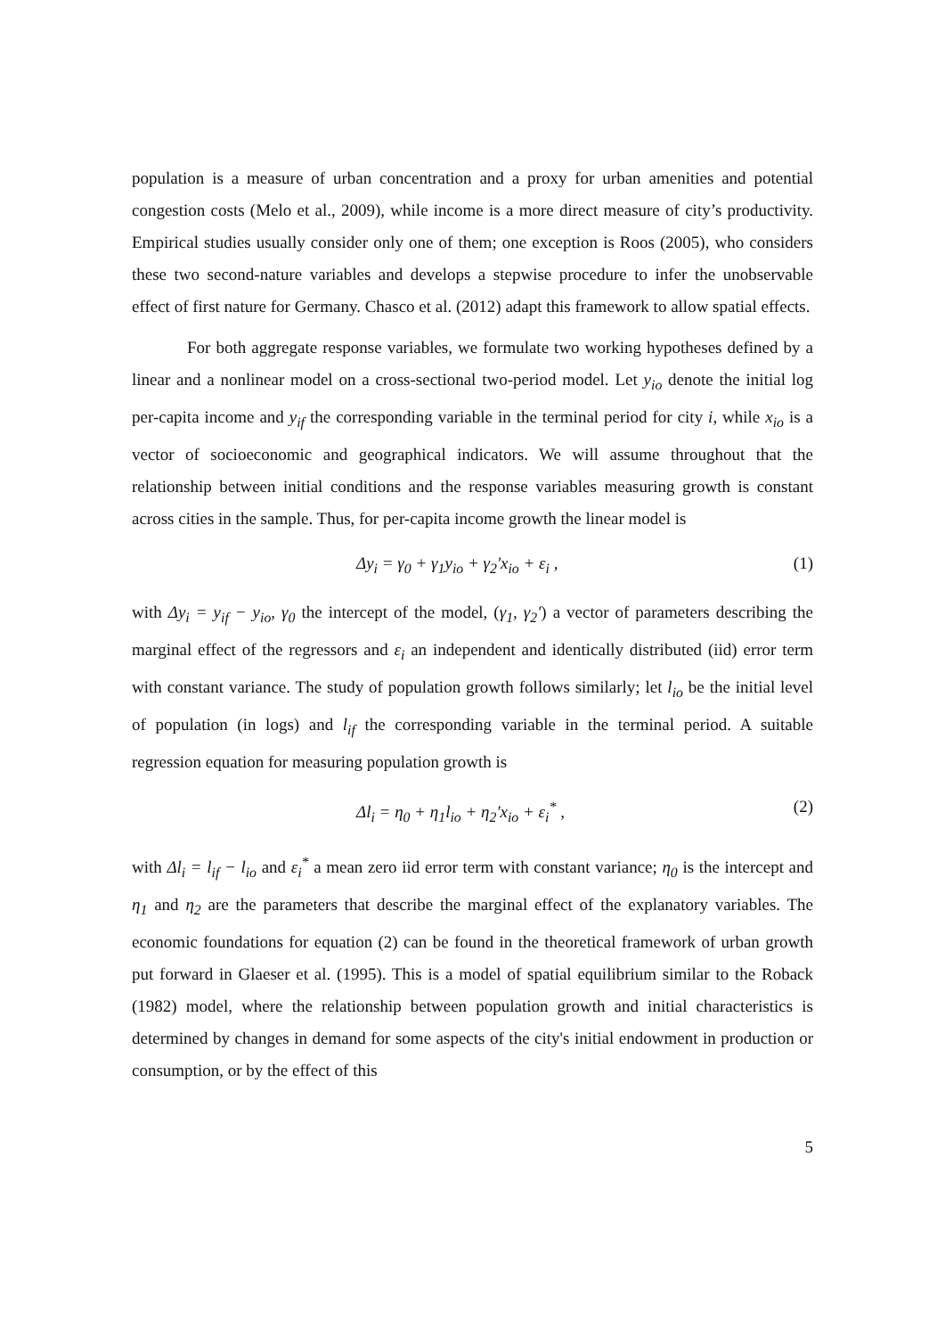population is a measure of urban concentration and a proxy for urban amenities and potential congestion costs (Melo et al., 2009), while income is a more direct measure of city’s productivity. Empirical studies usually consider only one of them; one exception is Roos (2005), who considers these two second-nature variables and develops a stepwise procedure to infer the unobservable effect of first nature for Germany. Chasco et al. (2012) adapt this framework to allow spatial effects.
For both aggregate response variables, we formulate two working hypotheses defined by a linear and a nonlinear model on a cross-sectional two-period model. Let y<sub>io</sub> denote the initial log per-capita income and y<sub>if</sub> the corresponding variable in the terminal period for city i, while x<sub>io</sub> is a vector of socioeconomic and geographical indicators. We will assume throughout that the relationship between initial conditions and the response variables measuring growth is constant across cities in the sample. Thus, for per-capita income growth the linear model is
Δy<sub>i</sub> = γ<sub>0</sub> + γ<sub>1</sub>y<sub>io</sub> + γ<sub>2</sub>'x<sub>io</sub> + ε<sub>i</sub> , (1)
with Δy<sub>i</sub> = y<sub>if</sub> − y<sub>io</sub>, γ<sub>0</sub> the intercept of the model, (γ<sub>1</sub>, γ<sub>2</sub>') a vector of parameters describing the marginal effect of the regressors and ε<sub>i</sub> an independent and identically distributed (iid) error term with constant variance. The study of population growth follows similarly; let l<sub>io</sub> be the initial level of population (in logs) and l<sub>if</sub> the corresponding variable in the terminal period. A suitable regression equation for measuring population growth is
Δl<sub>i</sub> = η<sub>0</sub> + η<sub>1</sub>l<sub>io</sub> + η<sub>2</sub>'x<sub>io</sub> + ε<sub>i</sub><sup>*</sup> , (2)
with Δl<sub>i</sub> = l<sub>if</sub> − l<sub>io</sub> and ε<sub>i</sub><sup>*</sup> a mean zero iid error term with constant variance; η<sub>0</sub> is the intercept and η<sub>1</sub> and η<sub>2</sub> are the parameters that describe the marginal effect of the explanatory variables. The economic foundations for equation (2) can be found in the theoretical framework of urban growth put forward in Glaeser et al. (1995). This is a model of spatial equilibrium similar to the Roback (1982) model, where the relationship between population growth and initial characteristics is determined by changes in demand for some aspects of the city's initial endowment in production or consumption, or by the effect of this
5